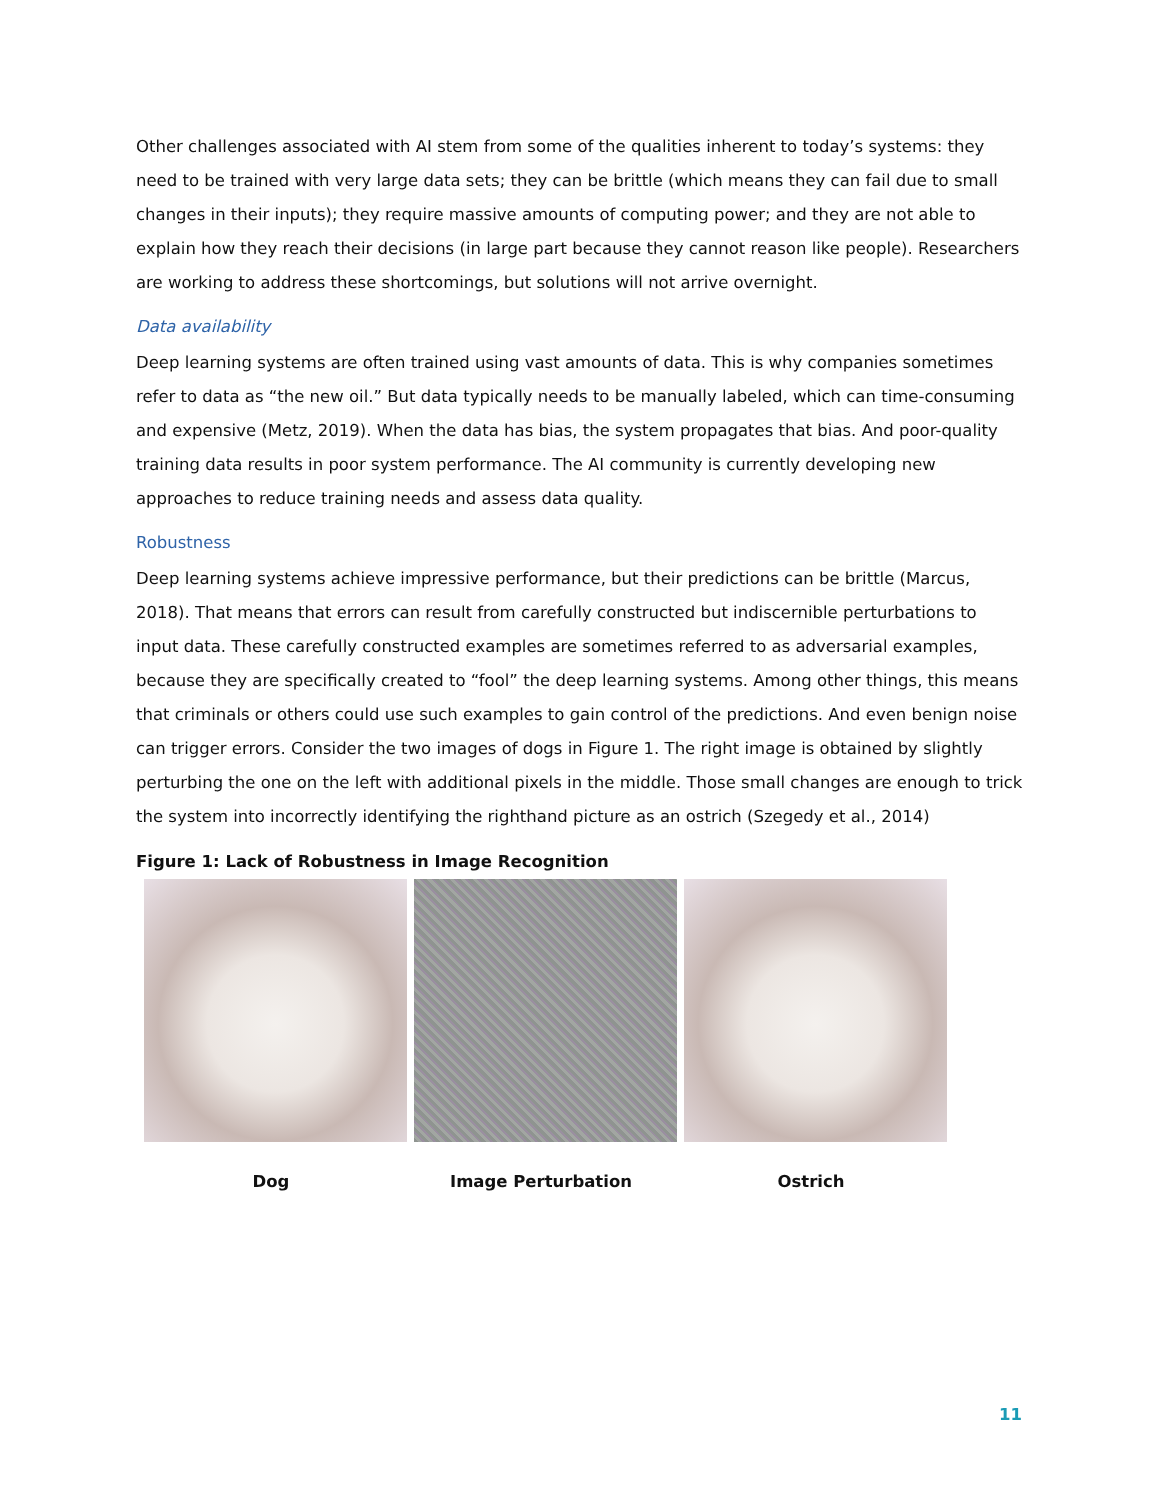Other challenges associated with AI stem from some of the qualities inherent to today’s systems: they need to be trained with very large data sets; they can be brittle (which means they can fail due to small changes in their inputs); they require massive amounts of computing power; and they are not able to explain how they reach their decisions (in large part because they cannot reason like people). Researchers are working to address these shortcomings, but solutions will not arrive overnight.
Data availability
Deep learning systems are often trained using vast amounts of data. This is why companies sometimes refer to data as “the new oil.” But data typically needs to be manually labeled, which can time-consuming and expensive (Metz, 2019). When the data has bias, the system propagates that bias. And poor-quality training data results in poor system performance. The AI community is currently developing new approaches to reduce training needs and assess data quality.
Robustness
Deep learning systems achieve impressive performance, but their predictions can be brittle (Marcus, 2018). That means that errors can result from carefully constructed but indiscernible perturbations to input data. These carefully constructed examples are sometimes referred to as adversarial examples, because they are specifically created to “fool” the deep learning systems. Among other things, this means that criminals or others could use such examples to gain control of the predictions. And even benign noise can trigger errors. Consider the two images of dogs in Figure 1. The right image is obtained by slightly perturbing the one on the left with additional pixels in the middle. Those small changes are enough to trick the system into incorrectly identifying the righthand picture as an ostrich (Szegedy et al., 2014)
Figure 1: Lack of Robustness in Image Recognition
Dog Image Perturbation Ostrich
11